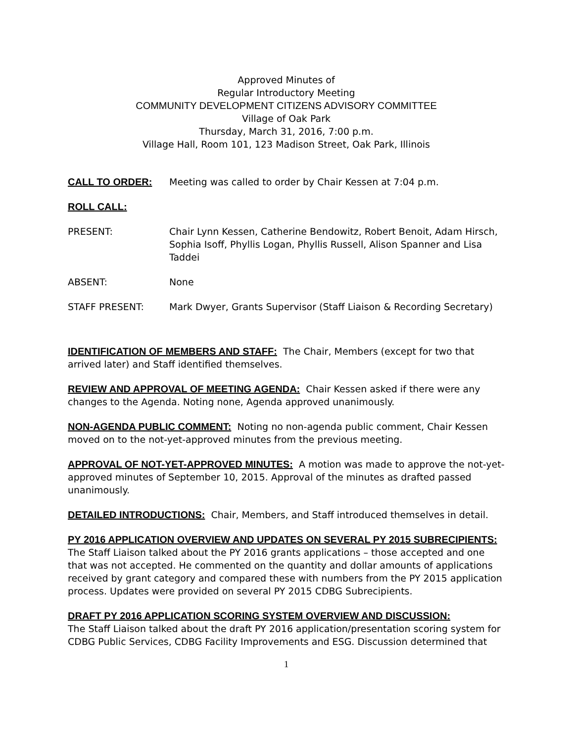Approved Minutes of
Regular Introductory Meeting
COMMUNITY DEVELOPMENT CITIZENS ADVISORY COMMITTEE
Village of Oak Park
Thursday, March 31, 2016, 7:00 p.m.
Village Hall, Room 101, 123 Madison Street, Oak Park, Illinois
CALL TO ORDER: Meeting was called to order by Chair Kessen at 7:04 p.m.
ROLL CALL:
PRESENT: Chair Lynn Kessen, Catherine Bendowitz, Robert Benoit, Adam Hirsch, Sophia Isoff, Phyllis Logan, Phyllis Russell, Alison Spanner and Lisa Taddei
ABSENT: None
STAFF PRESENT: Mark Dwyer, Grants Supervisor (Staff Liaison & Recording Secretary)
IDENTIFICATION OF MEMBERS AND STAFF: The Chair, Members (except for two that arrived later) and Staff identified themselves.
REVIEW AND APPROVAL OF MEETING AGENDA: Chair Kessen asked if there were any changes to the Agenda. Noting none, Agenda approved unanimously.
NON-AGENDA PUBLIC COMMENT: Noting no non-agenda public comment, Chair Kessen moved on to the not-yet-approved minutes from the previous meeting.
APPROVAL OF NOT-YET-APPROVED MINUTES: A motion was made to approve the not-yet-approved minutes of September 10, 2015. Approval of the minutes as drafted passed unanimously.
DETAILED INTRODUCTIONS: Chair, Members, and Staff introduced themselves in detail.
PY 2016 APPLICATION OVERVIEW AND UPDATES ON SEVERAL PY 2015 SUBRECIPIENTS:
The Staff Liaison talked about the PY 2016 grants applications – those accepted and one that was not accepted. He commented on the quantity and dollar amounts of applications received by grant category and compared these with numbers from the PY 2015 application process. Updates were provided on several PY 2015 CDBG Subrecipients.
DRAFT PY 2016 APPLICATION SCORING SYSTEM OVERVIEW AND DISCUSSION:
The Staff Liaison talked about the draft PY 2016 application/presentation scoring system for CDBG Public Services, CDBG Facility Improvements and ESG. Discussion determined that
1